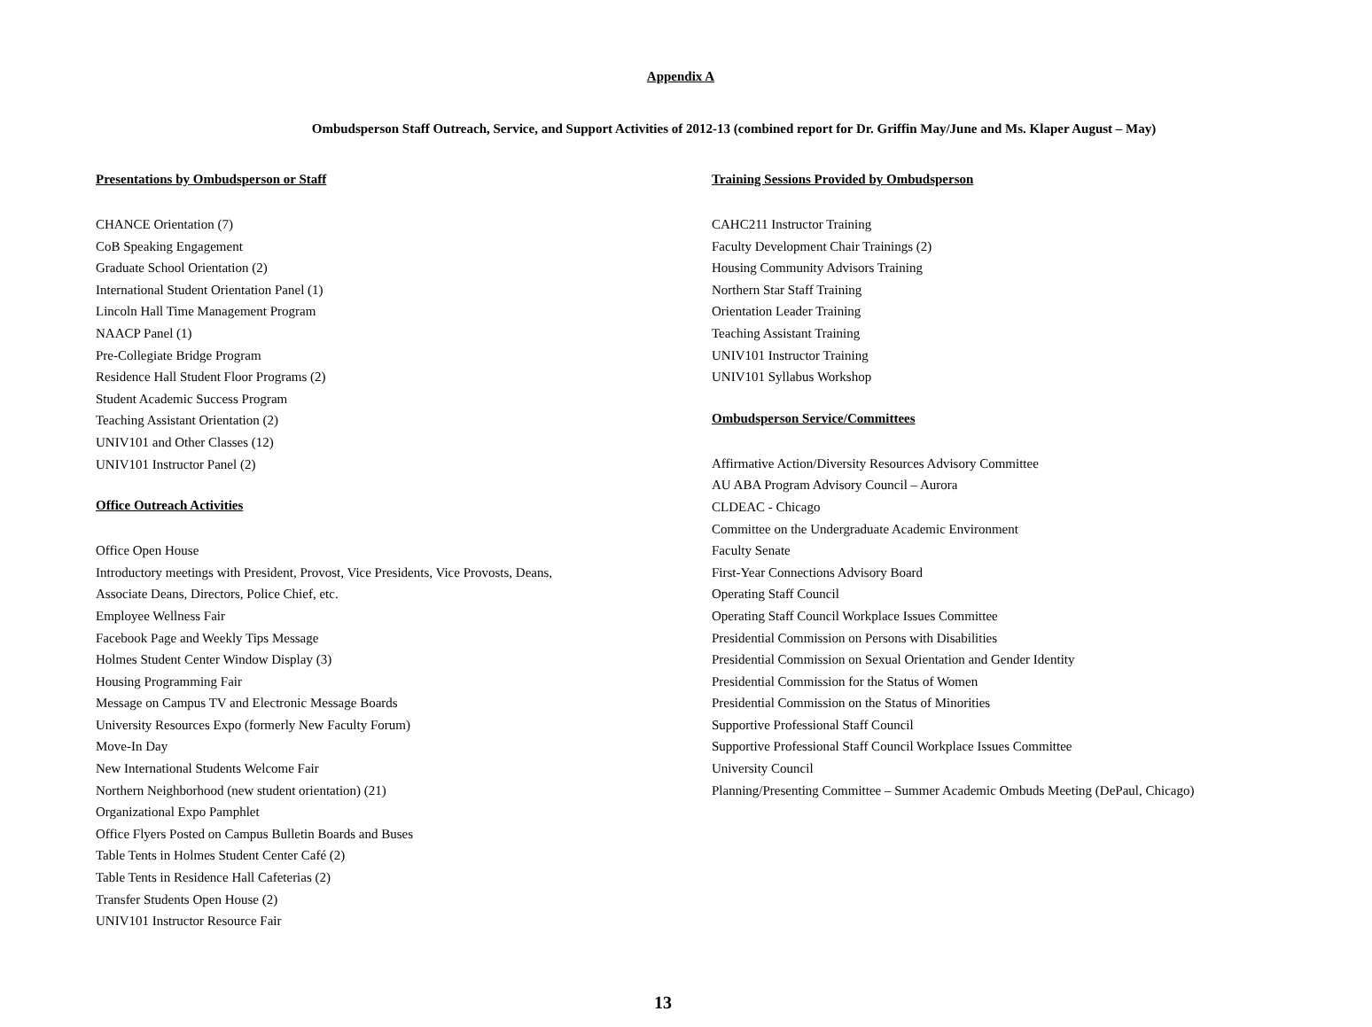Appendix A
Ombudsperson Staff Outreach, Service, and Support Activities of 2012-13 (combined report for Dr. Griffin May/June and Ms. Klaper August – May)
Presentations by Ombudsperson or Staff
CHANCE Orientation (7)
CoB Speaking Engagement
Graduate School Orientation (2)
International Student Orientation Panel (1)
Lincoln Hall Time Management Program
NAACP Panel (1)
Pre-Collegiate Bridge Program
Residence Hall Student Floor Programs (2)
Student Academic Success Program
Teaching Assistant Orientation (2)
UNIV101 and Other Classes (12)
UNIV101 Instructor Panel (2)
Office Outreach Activities
Office Open House
Introductory meetings with President, Provost, Vice Presidents, Vice Provosts, Deans,
Associate Deans, Directors, Police Chief, etc.
Employee Wellness Fair
Facebook Page and Weekly Tips Message
Holmes Student Center Window Display (3)
Housing Programming Fair
Message on Campus TV and Electronic Message Boards
University Resources Expo (formerly New Faculty Forum)
Move-In Day
New International Students Welcome Fair
Northern Neighborhood (new student orientation) (21)
Organizational Expo Pamphlet
Office Flyers Posted on Campus Bulletin Boards and Buses
Table Tents in Holmes Student Center Café (2)
Table Tents in Residence Hall Cafeterias (2)
Transfer Students Open House (2)
UNIV101 Instructor Resource Fair
Training Sessions Provided by Ombudsperson
CAHC211 Instructor Training
Faculty Development Chair Trainings (2)
Housing Community Advisors Training
Northern Star Staff Training
Orientation Leader Training
Teaching Assistant Training
UNIV101 Instructor Training
UNIV101 Syllabus Workshop
Ombudsperson Service/Committees
Affirmative Action/Diversity Resources Advisory Committee
AU ABA Program Advisory Council – Aurora
CLDEAC - Chicago
Committee on the Undergraduate Academic Environment
Faculty Senate
First-Year Connections Advisory Board
Operating Staff Council
Operating Staff Council Workplace Issues Committee
Presidential Commission on Persons with Disabilities
Presidential Commission on Sexual Orientation and Gender Identity
Presidential Commission for the Status of Women
Presidential Commission on the Status of Minorities
Supportive Professional Staff Council
Supportive Professional Staff Council Workplace Issues Committee
University Council
Planning/Presenting Committee – Summer Academic Ombuds Meeting (DePaul, Chicago)
13